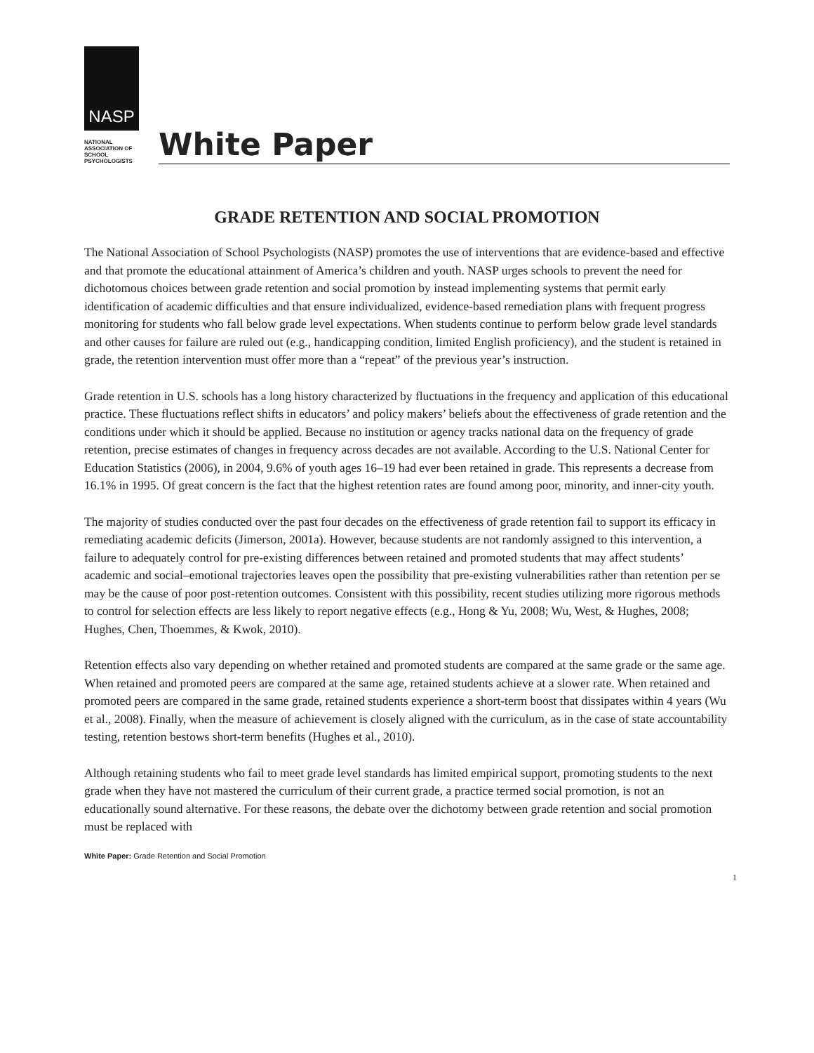NASP
NATIONAL
ASSOCIATION OF
SCHOOL
PSYCHOLOGISTS
White Paper
GRADE RETENTION AND SOCIAL PROMOTION
The National Association of School Psychologists (NASP) promotes the use of interventions that are evidence-based and effective and that promote the educational attainment of America’s children and youth. NASP urges schools to prevent the need for dichotomous choices between grade retention and social promotion by instead implementing systems that permit early identification of academic difficulties and that ensure individualized, evidence-based remediation plans with frequent progress monitoring for students who fall below grade level expectations. When students continue to perform below grade level standards and other causes for failure are ruled out (e.g., handicapping condition, limited English proficiency), and the student is retained in grade, the retention intervention must offer more than a “repeat” of the previous year’s instruction.
Grade retention in U.S. schools has a long history characterized by fluctuations in the frequency and application of this educational practice. These fluctuations reflect shifts in educators’ and policy makers’ beliefs about the effectiveness of grade retention and the conditions under which it should be applied. Because no institution or agency tracks national data on the frequency of grade retention, precise estimates of changes in frequency across decades are not available. According to the U.S. National Center for Education Statistics (2006), in 2004, 9.6% of youth ages 16–19 had ever been retained in grade. This represents a decrease from 16.1% in 1995. Of great concern is the fact that the highest retention rates are found among poor, minority, and inner-city youth.
The majority of studies conducted over the past four decades on the effectiveness of grade retention fail to support its efficacy in remediating academic deficits (Jimerson, 2001a). However, because students are not randomly assigned to this intervention, a failure to adequately control for pre-existing differences between retained and promoted students that may affect students’ academic and social–emotional trajectories leaves open the possibility that pre-existing vulnerabilities rather than retention per se may be the cause of poor post-retention outcomes. Consistent with this possibility, recent studies utilizing more rigorous methods to control for selection effects are less likely to report negative effects (e.g., Hong & Yu, 2008; Wu, West, & Hughes, 2008; Hughes, Chen, Thoemmes, & Kwok, 2010).
Retention effects also vary depending on whether retained and promoted students are compared at the same grade or the same age. When retained and promoted peers are compared at the same age, retained students achieve at a slower rate. When retained and promoted peers are compared in the same grade, retained students experience a short-term boost that dissipates within 4 years (Wu et al., 2008). Finally, when the measure of achievement is closely aligned with the curriculum, as in the case of state accountability testing, retention bestows short-term benefits (Hughes et al., 2010).
Although retaining students who fail to meet grade level standards has limited empirical support, promoting students to the next grade when they have not mastered the curriculum of their current grade, a practice termed social promotion, is not an educationally sound alternative. For these reasons, the debate over the dichotomy between grade retention and social promotion must be replaced with
White Paper: Grade Retention and Social Promotion
1